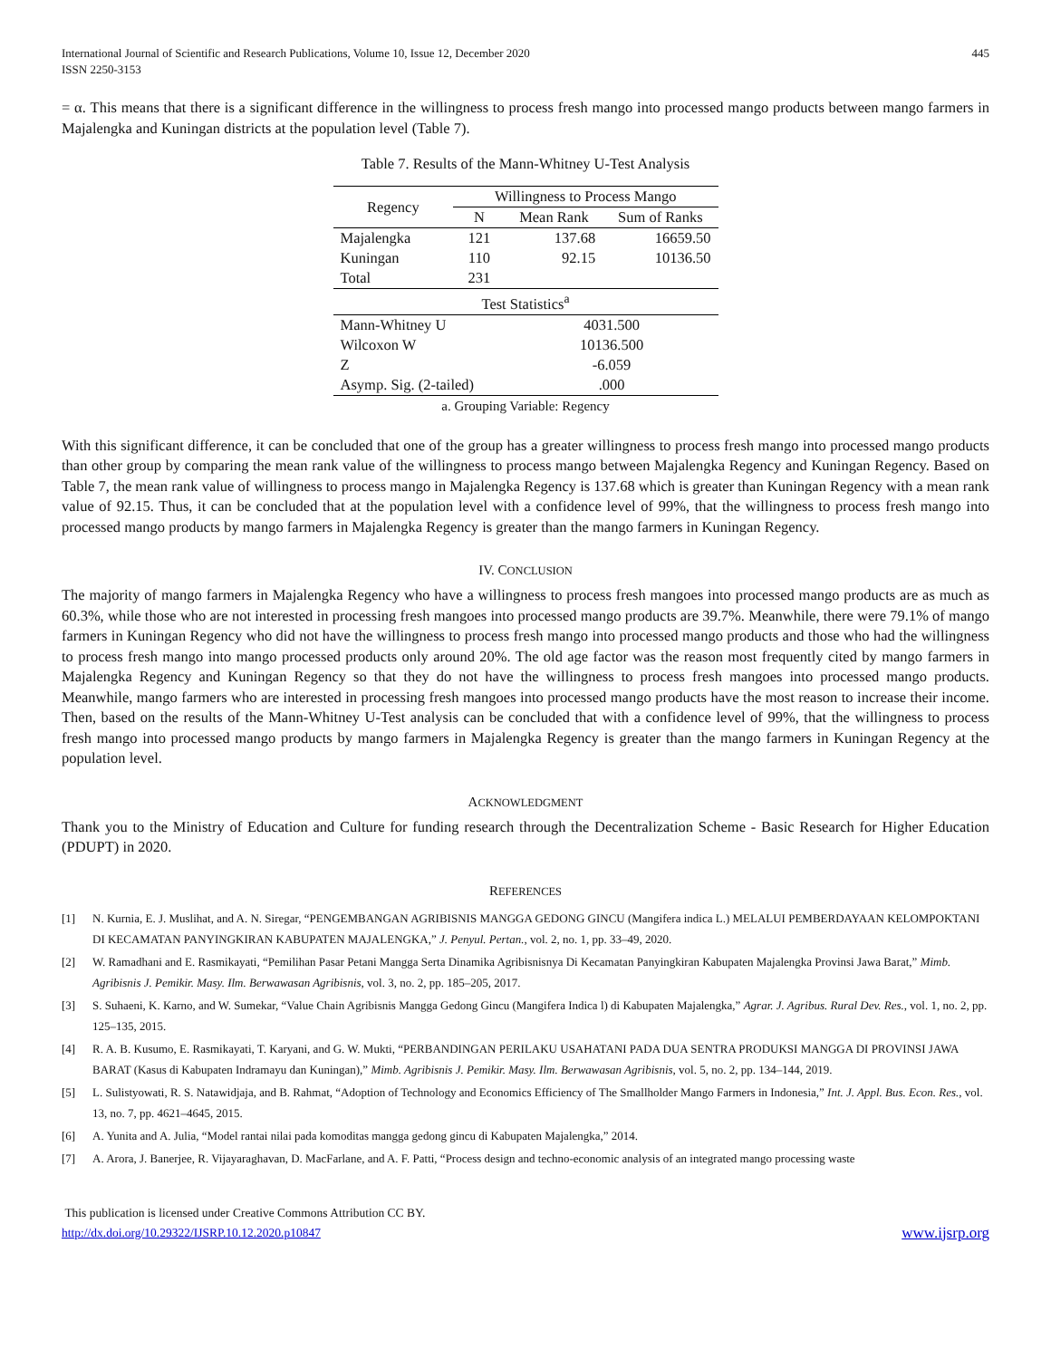International Journal of Scientific and Research Publications, Volume 10, Issue 12, December 2020
ISSN 2250-3153
445
= α. This means that there is a significant difference in the willingness to process fresh mango into processed mango products between mango farmers in Majalengka and Kuningan districts at the population level (Table 7).
Table 7. Results of the Mann-Whitney U-Test Analysis
| Regency | Willingness to Process Mango | | |
| --- | --- | --- | --- |
| | N | Mean Rank | Sum of Ranks |
| Majalengka | 121 | 137.68 | 16659.50 |
| Kuningan | 110 | 92.15 | 10136.50 |
| Total | 231 | | |
| Test Statistics<sup>a</sup> | | | |
| Mann-Whitney U | | 4031.500 | |
| Wilcoxon W | | 10136.500 | |
| Z | | -6.059 | |
| Asymp. Sig. (2-tailed) | | .000 | |
| a. Grouping Variable: Regency | | | |
With this significant difference, it can be concluded that one of the group has a greater willingness to process fresh mango into processed mango products than other group by comparing the mean rank value of the willingness to process mango between Majalengka Regency and Kuningan Regency. Based on Table 7, the mean rank value of willingness to process mango in Majalengka Regency is 137.68 which is greater than Kuningan Regency with a mean rank value of 92.15. Thus, it can be concluded that at the population level with a confidence level of 99%, that the willingness to process fresh mango into processed mango products by mango farmers in Majalengka Regency is greater than the mango farmers in Kuningan Regency.
IV. CONCLUSION
The majority of mango farmers in Majalengka Regency who have a willingness to process fresh mangoes into processed mango products are as much as 60.3%, while those who are not interested in processing fresh mangoes into processed mango products are 39.7%. Meanwhile, there were 79.1% of mango farmers in Kuningan Regency who did not have the willingness to process fresh mango into processed mango products and those who had the willingness to process fresh mango into mango processed products only around 20%. The old age factor was the reason most frequently cited by mango farmers in Majalengka Regency and Kuningan Regency so that they do not have the willingness to process fresh mangoes into processed mango products. Meanwhile, mango farmers who are interested in processing fresh mangoes into processed mango products have the most reason to increase their income. Then, based on the results of the Mann-Whitney U-Test analysis can be concluded that with a confidence level of 99%, that the willingness to process fresh mango into processed mango products by mango farmers in Majalengka Regency is greater than the mango farmers in Kuningan Regency at the population level.
ACKNOWLEDGMENT
Thank you to the Ministry of Education and Culture for funding research through the Decentralization Scheme - Basic Research for Higher Education (PDUPT) in 2020.
REFERENCES
[1] N. Kurnia, E. J. Muslihat, and A. N. Siregar, “PENGEMBANGAN AGRIBISNIS MANGGA GEDONG GINCU (Mangifera indica L.) MELALUI PEMBERDAYAAN KELOMPOKTANI DI KECAMATAN PANYINGKIRAN KABUPATEN MAJALENGKA,” J. Penyul. Pertan., vol. 2, no. 1, pp. 33–49, 2020.
[2] W. Ramadhani and E. Rasmikayati, “Pemilihan Pasar Petani Mangga Serta Dinamika Agribisnisnya Di Kecamatan Panyingkiran Kabupaten Majalengka Provinsi Jawa Barat,” Mimb. Agribisnis J. Pemikir. Masy. Ilm. Berwawasan Agribisnis, vol. 3, no. 2, pp. 185–205, 2017.
[3] S. Suhaeni, K. Karno, and W. Sumekar, “Value Chain Agribisnis Mangga Gedong Gincu (Mangifera Indica l) di Kabupaten Majalengka,” Agrar. J. Agribus. Rural Dev. Res., vol. 1, no. 2, pp. 125–135, 2015.
[4] R. A. B. Kusumo, E. Rasmikayati, T. Karyani, and G. W. Mukti, “PERBANDINGAN PERILAKU USAHATANI PADA DUA SENTRA PRODUKSI MANGGA DI PROVINSI JAWA BARAT (Kasus di Kabupaten Indramayu dan Kuningan),” Mimb. Agribisnis J. Pemikir. Masy. Ilm. Berwawasan Agribisnis, vol. 5, no. 2, pp. 134–144, 2019.
[5] L. Sulistyowati, R. S. Natawidjaja, and B. Rahmat, “Adoption of Technology and Economics Efficiency of The Smallholder Mango Farmers in Indonesia,” Int. J. Appl. Bus. Econ. Res., vol. 13, no. 7, pp. 4621–4645, 2015.
[6] A. Yunita and A. Julia, “Model rantai nilai pada komoditas mangga gedong gincu di Kabupaten Majalengka,” 2014.
[7] A. Arora, J. Banerjee, R. Vijayaraghavan, D. MacFarlane, and A. F. Patti, “Process design and techno-economic analysis of an integrated mango processing waste
This publication is licensed under Creative Commons Attribution CC BY.
http://dx.doi.org/10.29322/IJSRP.10.12.2020.p10847
www.ijsrp.org